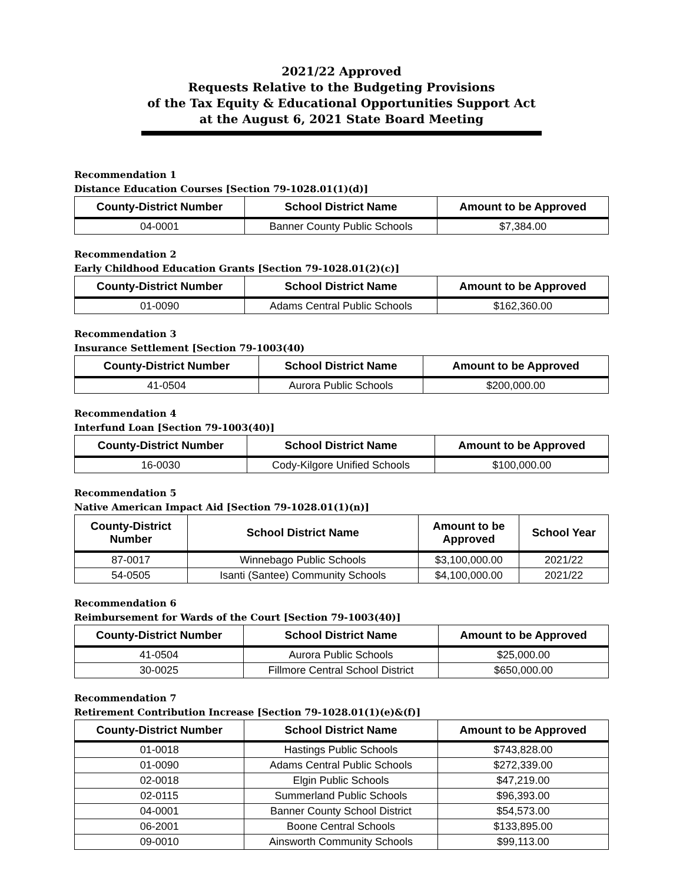2021/22 Approved
Requests Relative to the Budgeting Provisions
of the Tax Equity & Educational Opportunities Support Act
at the August 6, 2021 State Board Meeting
Recommendation 1
Distance Education Courses [Section 79-1028.01(1)(d)]
| County-District Number | School District Name | Amount to be Approved |
| --- | --- | --- |
| 04-0001 | Banner County Public Schools | $7,384.00 |
Recommendation 2
Early Childhood Education Grants [Section 79-1028.01(2)(c)]
| County-District Number | School District Name | Amount to be Approved |
| --- | --- | --- |
| 01-0090 | Adams Central Public Schools | $162,360.00 |
Recommendation 3
Insurance Settlement [Section 79-1003(40)
| County-District Number | School District Name | Amount to be Approved |
| --- | --- | --- |
| 41-0504 | Aurora Public Schools | $200,000.00 |
Recommendation 4
Interfund Loan [Section 79-1003(40)]
| County-District Number | School District Name | Amount to be Approved |
| --- | --- | --- |
| 16-0030 | Cody-Kilgore Unified Schools | $100,000.00 |
Recommendation 5
Native American Impact Aid [Section 79-1028.01(1)(n)]
| County-District Number | School District Name | Amount to be Approved | School Year |
| --- | --- | --- | --- |
| 87-0017 | Winnebago Public Schools | $3,100,000.00 | 2021/22 |
| 54-0505 | Isanti (Santee) Community Schools | $4,100,000.00 | 2021/22 |
Recommendation 6
Reimbursement for Wards of the Court [Section 79-1003(40)]
| County-District Number | School District Name | Amount to be Approved |
| --- | --- | --- |
| 41-0504 | Aurora Public Schools | $25,000.00 |
| 30-0025 | Fillmore Central School District | $650,000.00 |
Recommendation 7
Retirement Contribution Increase [Section 79-1028.01(1)(e)&(f)]
| County-District Number | School District Name | Amount to be Approved |
| --- | --- | --- |
| 01-0018 | Hastings Public Schools | $743,828.00 |
| 01-0090 | Adams Central Public Schools | $272,339.00 |
| 02-0018 | Elgin Public Schools | $47,219.00 |
| 02-0115 | Summerland Public Schools | $96,393.00 |
| 04-0001 | Banner County School District | $54,573.00 |
| 06-2001 | Boone Central Schools | $133,895.00 |
| 09-0010 | Ainsworth Community Schools | $99,113.00 |